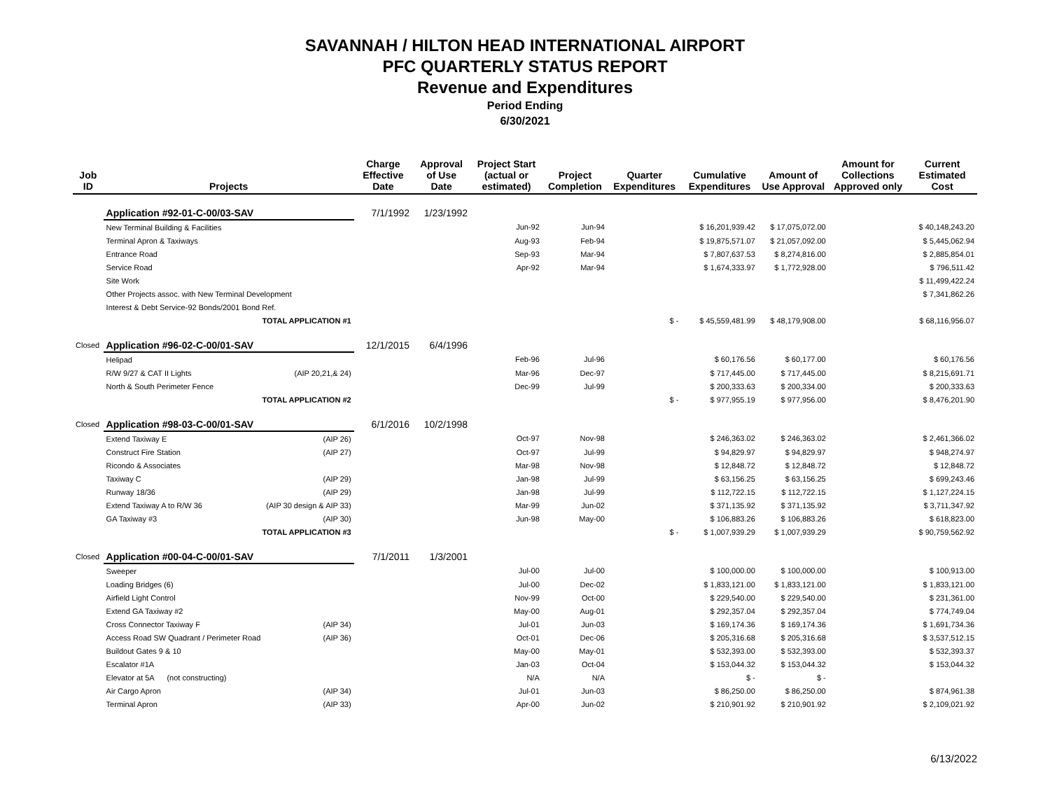SAVANNAH / HILTON HEAD INTERNATIONAL AIRPORT
PFC QUARTERLY STATUS REPORT
Revenue and Expenditures
Period Ending
6/30/2021
| Job ID | Projects | | Charge Effective Date | Approval of Use Date | Project Start (actual or estimated) | Project Completion | Quarter Expenditures | Cumulative Expenditures | Amount of Use Approval | Amount for Collections Approved only | Current Estimated Cost |
| --- | --- | --- | --- | --- | --- | --- | --- | --- | --- | --- | --- |
| | Application #92-01-C-00/03-SAV | | 7/1/1992 | 1/23/1992 | | | | | | | |
| | New Terminal Building & Facilities | | | | Jun-92 | Jun-94 | | $ 16,201,939.42 | $ 17,075,072.00 | | $ 40,148,243.20 |
| | Terminal Apron & Taxiways | | | | Aug-93 | Feb-94 | | $ 19,875,571.07 | $ 21,057,092.00 | | $ 5,445,062.94 |
| | Entrance Road | | | | Sep-93 | Mar-94 | | $ 7,807,637.53 | $ 8,274,816.00 | | $ 2,885,854.01 |
| | Service Road | | | | Apr-92 | Mar-94 | | $ 1,674,333.97 | $ 1,772,928.00 | | $ 796,511.42 |
| | Site Work | | | | | | | | | | $ 11,499,422.24 |
| | Other Projects assoc. with New Terminal Development | | | | | | | | | | $ 7,341,862.26 |
| | Interest & Debt Service-92 Bonds/2001 Bond Ref. | | | | | | | | | | |
| | TOTAL APPLICATION #1 | | | | | | $ - | $ 45,559,481.99 | $ 48,179,908.00 | | $ 68,116,956.07 |
| Closed | Application #96-02-C-00/01-SAV | | 12/1/2015 | 6/4/1996 | | | | | | | |
| | Helipad | | | | Feb-96 | Jul-96 | | $ 60,176.56 | $ 60,177.00 | | $ 60,176.56 |
| | R/W 9/27 & CAT II Lights | (AIP 20,21,& 24) | | | Mar-96 | Dec-97 | | $ 717,445.00 | $ 717,445.00 | | $ 8,215,691.71 |
| | North & South Perimeter Fence | | | | Dec-99 | Jul-99 | | $ 200,333.63 | $ 200,334.00 | | $ 200,333.63 |
| | TOTAL APPLICATION #2 | | | | | | $ - | $ 977,955.19 | $ 977,956.00 | | $ 8,476,201.90 |
| Closed | Application #98-03-C-00/01-SAV | | 6/1/2016 | 10/2/1998 | | | | | | | |
| | Extend Taxiway E | (AIP 26) | | | Oct-97 | Nov-98 | | $ 246,363.02 | $ 246,363.02 | | $ 2,461,366.02 |
| | Construct Fire Station | (AIP 27) | | | Oct-97 | Jul-99 | | $ 94,829.97 | $ 94,829.97 | | $ 948,274.97 |
| | Ricondo & Associates | | | | Mar-98 | Nov-98 | | $ 12,848.72 | $ 12,848.72 | | $ 12,848.72 |
| | Taxiway C | (AIP 29) | | | Jan-98 | Jul-99 | | $ 63,156.25 | $ 63,156.25 | | $ 699,243.46 |
| | Runway 18/36 | (AIP 29) | | | Jan-98 | Jul-99 | | $ 112,722.15 | $ 112,722.15 | | $ 1,127,224.15 |
| | Extend Taxiway A to R/W 36 | (AIP 30 design & AIP 33) | | | Mar-99 | Jun-02 | | $ 371,135.92 | $ 371,135.92 | | $ 3,711,347.92 |
| | GA Taxiway #3 | (AIP 30) | | | Jun-98 | May-00 | | $ 106,883.26 | $ 106,883.26 | | $ 618,823.00 |
| | TOTAL APPLICATION #3 | | | | | | $ - | $ 1,007,939.29 | $ 1,007,939.29 | | $ 90,759,562.92 |
| Closed | Application #00-04-C-00/01-SAV | | 7/1/2011 | 1/3/2001 | | | | | | | |
| | Sweeper | | | | Jul-00 | Jul-00 | | $ 100,000.00 | $ 100,000.00 | | $ 100,913.00 |
| | Loading Bridges (6) | | | | Jul-00 | Dec-02 | | $ 1,833,121.00 | $ 1,833,121.00 | | $ 1,833,121.00 |
| | Airfield Light Control | | | | Nov-99 | Oct-00 | | $ 229,540.00 | $ 229,540.00 | | $ 231,361.00 |
| | Extend GA Taxiway #2 | | | | May-00 | Aug-01 | | $ 292,357.04 | $ 292,357.04 | | $ 774,749.04 |
| | Cross Connector Taxiway F | (AIP 34) | | | Jul-01 | Jun-03 | | $ 169,174.36 | $ 169,174.36 | | $ 1,691,734.36 |
| | Access Road SW Quadrant / Perimeter Road | (AIP 36) | | | Oct-01 | Dec-06 | | $ 205,316.68 | $ 205,316.68 | | $ 3,537,512.15 |
| | Buildout Gates 9 & 10 | | | | May-00 | May-01 | | $ 532,393.00 | $ 532,393.00 | | $ 532,393.37 |
| | Escalator #1A | | | | Jan-03 | Oct-04 | | $ 153,044.32 | $ 153,044.32 | | $ 153,044.32 |
| | Elevator at 5A (not constructing) | | | | N/A | N/A | | $ - | $ - | | |
| | Air Cargo Apron | (AIP 34) | | | Jul-01 | Jun-03 | | $ 86,250.00 | $ 86,250.00 | | $ 874,961.38 |
| | Terminal Apron | (AIP 33) | | | Apr-00 | Jun-02 | | $ 210,901.92 | $ 210,901.92 | | $ 2,109,021.92 |
6/13/2022